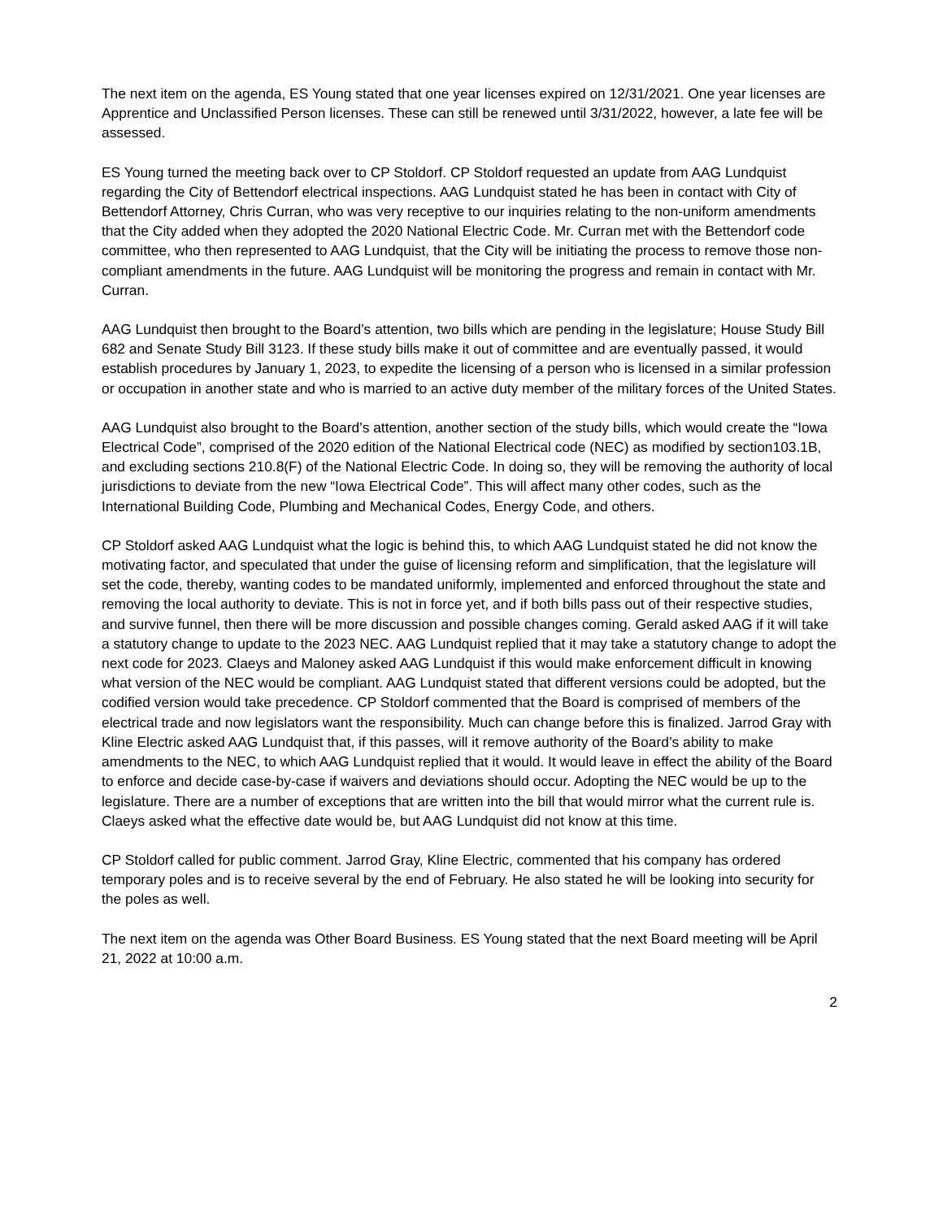The next item on the agenda, ES Young stated that one year licenses expired on 12/31/2021. One year licenses are Apprentice and Unclassified Person licenses. These can still be renewed until 3/31/2022, however, a late fee will be assessed.
ES Young turned the meeting back over to CP Stoldorf. CP Stoldorf requested an update from AAG Lundquist regarding the City of Bettendorf electrical inspections. AAG Lundquist stated he has been in contact with City of Bettendorf Attorney, Chris Curran, who was very receptive to our inquiries relating to the non-uniform amendments that the City added when they adopted the 2020 National Electric Code. Mr. Curran met with the Bettendorf code committee, who then represented to AAG Lundquist, that the City will be initiating the process to remove those non-compliant amendments in the future. AAG Lundquist will be monitoring the progress and remain in contact with Mr. Curran.
AAG Lundquist then brought to the Board’s attention, two bills which are pending in the legislature; House Study Bill 682 and Senate Study Bill 3123. If these study bills make it out of committee and are eventually passed, it would establish procedures by January 1, 2023, to expedite the licensing of a person who is licensed in a similar profession or occupation in another state and who is married to an active duty member of the military forces of the United States.
AAG Lundquist also brought to the Board’s attention, another section of the study bills, which would create the “Iowa Electrical Code”, comprised of the 2020 edition of the National Electrical code (NEC) as modified by section103.1B, and excluding sections 210.8(F) of the National Electric Code. In doing so, they will be removing the authority of local jurisdictions to deviate from the new “Iowa Electrical Code”. This will affect many other codes, such as the International Building Code, Plumbing and Mechanical Codes, Energy Code, and others.
CP Stoldorf asked AAG Lundquist what the logic is behind this, to which AAG Lundquist stated he did not know the motivating factor, and speculated that under the guise of licensing reform and simplification, that the legislature will set the code, thereby, wanting codes to be mandated uniformly, implemented and enforced throughout the state and removing the local authority to deviate. This is not in force yet, and if both bills pass out of their respective studies, and survive funnel, then there will be more discussion and possible changes coming. Gerald asked AAG if it will take a statutory change to update to the 2023 NEC. AAG Lundquist replied that it may take a statutory change to adopt the next code for 2023. Claeys and Maloney asked AAG Lundquist if this would make enforcement difficult in knowing what version of the NEC would be compliant. AAG Lundquist stated that different versions could be adopted, but the codified version would take precedence. CP Stoldorf commented that the Board is comprised of members of the electrical trade and now legislators want the responsibility. Much can change before this is finalized. Jarrod Gray with Kline Electric asked AAG Lundquist that, if this passes, will it remove authority of the Board’s ability to make amendments to the NEC, to which AAG Lundquist replied that it would. It would leave in effect the ability of the Board to enforce and decide case-by-case if waivers and deviations should occur. Adopting the NEC would be up to the legislature. There are a number of exceptions that are written into the bill that would mirror what the current rule is. Claeys asked what the effective date would be, but AAG Lundquist did not know at this time.
CP Stoldorf called for public comment. Jarrod Gray, Kline Electric, commented that his company has ordered temporary poles and is to receive several by the end of February. He also stated he will be looking into security for the poles as well.
The next item on the agenda was Other Board Business. ES Young stated that the next Board meeting will be April 21, 2022 at 10:00 a.m.
2